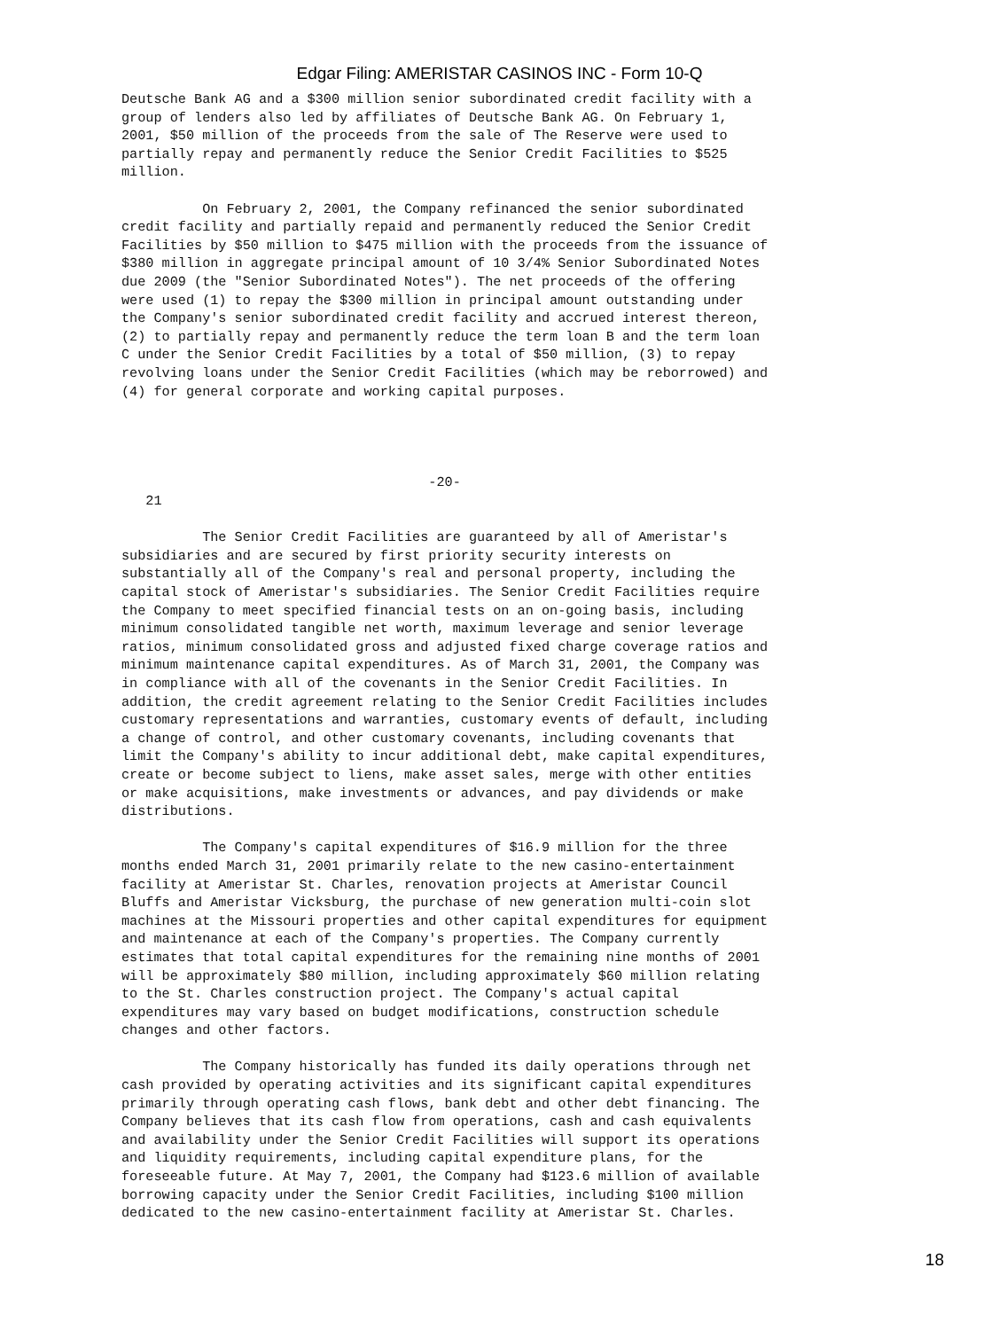Edgar Filing: AMERISTAR CASINOS INC - Form 10-Q
Deutsche Bank AG and a $300 million senior subordinated credit facility with a
group of lenders also led by affiliates of Deutsche Bank AG. On February 1,
2001, $50 million of the proceeds from the sale of The Reserve were used to
partially repay and permanently reduce the Senior Credit Facilities to $525
million.

          On February 2, 2001, the Company refinanced the senior subordinated
credit facility and partially repaid and permanently reduced the Senior Credit
Facilities by $50 million to $475 million with the proceeds from the issuance of
$380 million in aggregate principal amount of 10 3/4% Senior Subordinated Notes
due 2009 (the "Senior Subordinated Notes"). The net proceeds of the offering
were used (1) to repay the $300 million in principal amount outstanding under
the Company's senior subordinated credit facility and accrued interest thereon,
(2) to partially repay and permanently reduce the term loan B and the term loan
C under the Senior Credit Facilities by a total of $50 million, (3) to repay
revolving loans under the Senior Credit Facilities (which may be reborrowed) and
(4) for general corporate and working capital purposes.




                                      -20-
   21

          The Senior Credit Facilities are guaranteed by all of Ameristar's
subsidiaries and are secured by first priority security interests on
substantially all of the Company's real and personal property, including the
capital stock of Ameristar's subsidiaries. The Senior Credit Facilities require
the Company to meet specified financial tests on an on-going basis, including
minimum consolidated tangible net worth, maximum leverage and senior leverage
ratios, minimum consolidated gross and adjusted fixed charge coverage ratios and
minimum maintenance capital expenditures. As of March 31, 2001, the Company was
in compliance with all of the covenants in the Senior Credit Facilities. In
addition, the credit agreement relating to the Senior Credit Facilities includes
customary representations and warranties, customary events of default, including
a change of control, and other customary covenants, including covenants that
limit the Company's ability to incur additional debt, make capital expenditures,
create or become subject to liens, make asset sales, merge with other entities
or make acquisitions, make investments or advances, and pay dividends or make
distributions.

          The Company's capital expenditures of $16.9 million for the three
months ended March 31, 2001 primarily relate to the new casino-entertainment
facility at Ameristar St. Charles, renovation projects at Ameristar Council
Bluffs and Ameristar Vicksburg, the purchase of new generation multi-coin slot
machines at the Missouri properties and other capital expenditures for equipment
and maintenance at each of the Company's properties. The Company currently
estimates that total capital expenditures for the remaining nine months of 2001
will be approximately $80 million, including approximately $60 million relating
to the St. Charles construction project. The Company's actual capital
expenditures may vary based on budget modifications, construction schedule
changes and other factors.

          The Company historically has funded its daily operations through net
cash provided by operating activities and its significant capital expenditures
primarily through operating cash flows, bank debt and other debt financing. The
Company believes that its cash flow from operations, cash and cash equivalents
and availability under the Senior Credit Facilities will support its operations
and liquidity requirements, including capital expenditure plans, for the
foreseeable future. At May 7, 2001, the Company had $123.6 million of available
borrowing capacity under the Senior Credit Facilities, including $100 million
dedicated to the new casino-entertainment facility at Ameristar St. Charles.
18